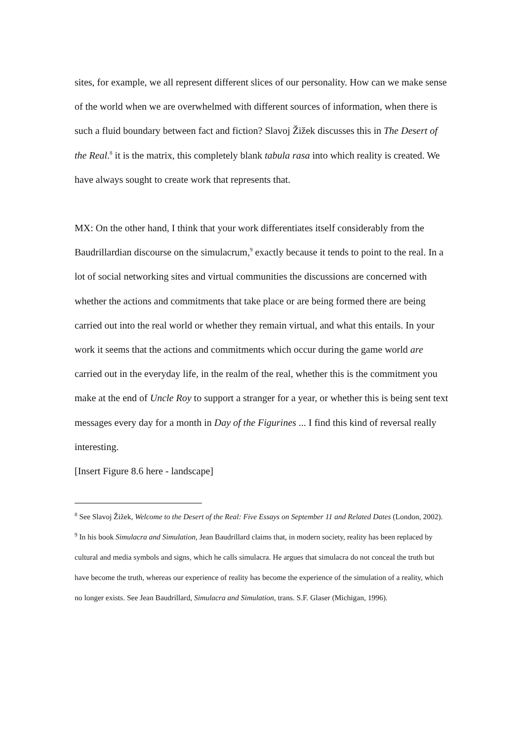sites, for example, we all represent different slices of our personality. How can we make sense of the world when we are overwhelmed with different sources of information, when there is such a fluid boundary between fact and fiction? Slavoj Žižek discusses this in The Desert of the Real.<sup>8</sup> it is the matrix, this completely blank tabula rasa into which reality is created. We have always sought to create work that represents that.
MX: On the other hand, I think that your work differentiates itself considerably from the Baudrillardian discourse on the simulacrum,<sup>9</sup> exactly because it tends to point to the real. In a lot of social networking sites and virtual communities the discussions are concerned with whether the actions and commitments that take place or are being formed there are being carried out into the real world or whether they remain virtual, and what this entails. In your work it seems that the actions and commitments which occur during the game world are carried out in the everyday life, in the realm of the real, whether this is the commitment you make at the end of Uncle Roy to support a stranger for a year, or whether this is being sent text messages every day for a month in Day of the Figurines ... I find this kind of reversal really interesting.
[Insert Figure 8.6 here - landscape]
<sup>8</sup> See Slavoj Žižek, Welcome to the Desert of the Real: Five Essays on September 11 and Related Dates (London, 2002).
<sup>9</sup> In his book Simulacra and Simulation, Jean Baudrillard claims that, in modern society, reality has been replaced by cultural and media symbols and signs, which he calls simulacra. He argues that simulacra do not conceal the truth but have become the truth, whereas our experience of reality has become the experience of the simulation of a reality, which no longer exists. See Jean Baudrillard, Simulacra and Simulation, trans. S.F. Glaser (Michigan, 1996).